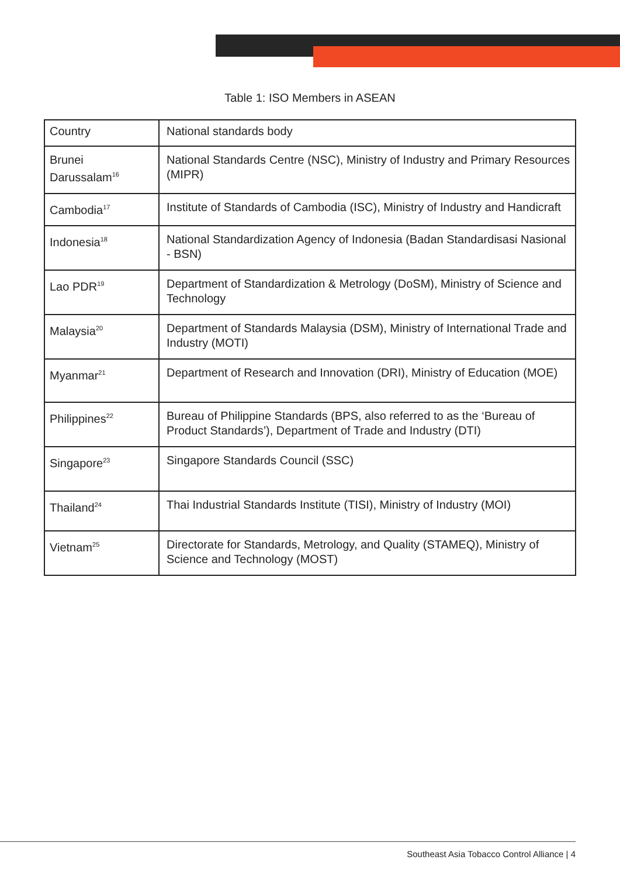Table 1: ISO Members in ASEAN
| Country | National standards body |
| --- | --- |
| Brunei Darussalam<sup>16</sup> | National Standards Centre (NSC), Ministry of Industry and Primary Resources (MIPR) |
| Cambodia<sup>17</sup> | Institute of Standards of Cambodia (ISC), Ministry of Industry and Handicraft |
| Indonesia<sup>18</sup> | National Standardization Agency of Indonesia (Badan Standardisasi Nasional - BSN) |
| Lao PDR<sup>19</sup> | Department of Standardization & Metrology (DoSM), Ministry of Science and Technology |
| Malaysia<sup>20</sup> | Department of Standards Malaysia (DSM), Ministry of International Trade and Industry (MOTI) |
| Myanmar<sup>21</sup> | Department of Research and Innovation (DRI), Ministry of Education (MOE) |
| Philippines<sup>22</sup> | Bureau of Philippine Standards (BPS, also referred to as the ‘Bureau of Product Standards’), Department of Trade and Industry (DTI) |
| Singapore<sup>23</sup> | Singapore Standards Council (SSC) |
| Thailand<sup>24</sup> | Thai Industrial Standards Institute (TISI), Ministry of Industry (MOI) |
| Vietnam<sup>25</sup> | Directorate for Standards, Metrology, and Quality (STAMEQ), Ministry of Science and Technology (MOST) |
Southeast Asia Tobacco Control Alliance | 4